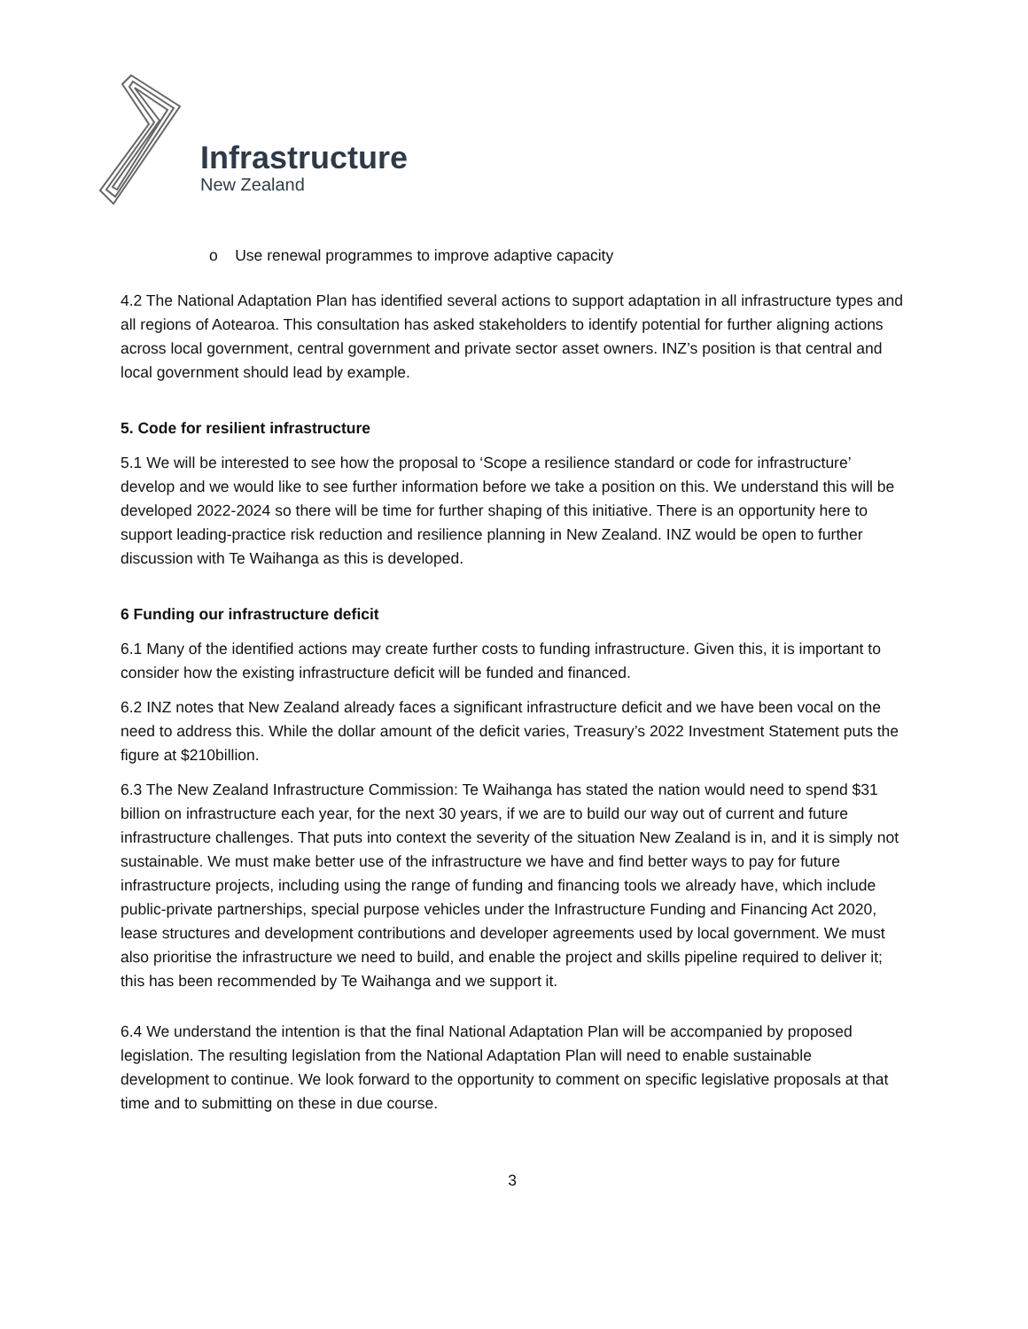Infrastructure
New Zealand
o Use renewal programmes to improve adaptive capacity
4.2 The National Adaptation Plan has identified several actions to support adaptation in all infrastructure types and all regions of Aotearoa. This consultation has asked stakeholders to identify potential for further aligning actions across local government, central government and private sector asset owners. INZ’s position is that central and local government should lead by example.
5. Code for resilient infrastructure
5.1 We will be interested to see how the proposal to ‘Scope a resilience standard or code for infrastructure’ develop and we would like to see further information before we take a position on this. We understand this will be developed 2022-2024 so there will be time for further shaping of this initiative. There is an opportunity here to support leading-practice risk reduction and resilience planning in New Zealand. INZ would be open to further discussion with Te Waihanga as this is developed.
6 Funding our infrastructure deficit
6.1 Many of the identified actions may create further costs to funding infrastructure. Given this, it is important to consider how the existing infrastructure deficit will be funded and financed.
6.2 INZ notes that New Zealand already faces a significant infrastructure deficit and we have been vocal on the need to address this. While the dollar amount of the deficit varies, Treasury’s 2022 Investment Statement puts the figure at $210billion.
6.3 The New Zealand Infrastructure Commission: Te Waihanga has stated the nation would need to spend $31 billion on infrastructure each year, for the next 30 years, if we are to build our way out of current and future infrastructure challenges. That puts into context the severity of the situation New Zealand is in, and it is simply not sustainable. We must make better use of the infrastructure we have and find better ways to pay for future infrastructure projects, including using the range of funding and financing tools we already have, which include public-private partnerships, special purpose vehicles under the Infrastructure Funding and Financing Act 2020, lease structures and development contributions and developer agreements used by local government. We must also prioritise the infrastructure we need to build, and enable the project and skills pipeline required to deliver it; this has been recommended by Te Waihanga and we support it.
6.4 We understand the intention is that the final National Adaptation Plan will be accompanied by proposed legislation. The resulting legislation from the National Adaptation Plan will need to enable sustainable development to continue. We look forward to the opportunity to comment on specific legislative proposals at that time and to submitting on these in due course.
3